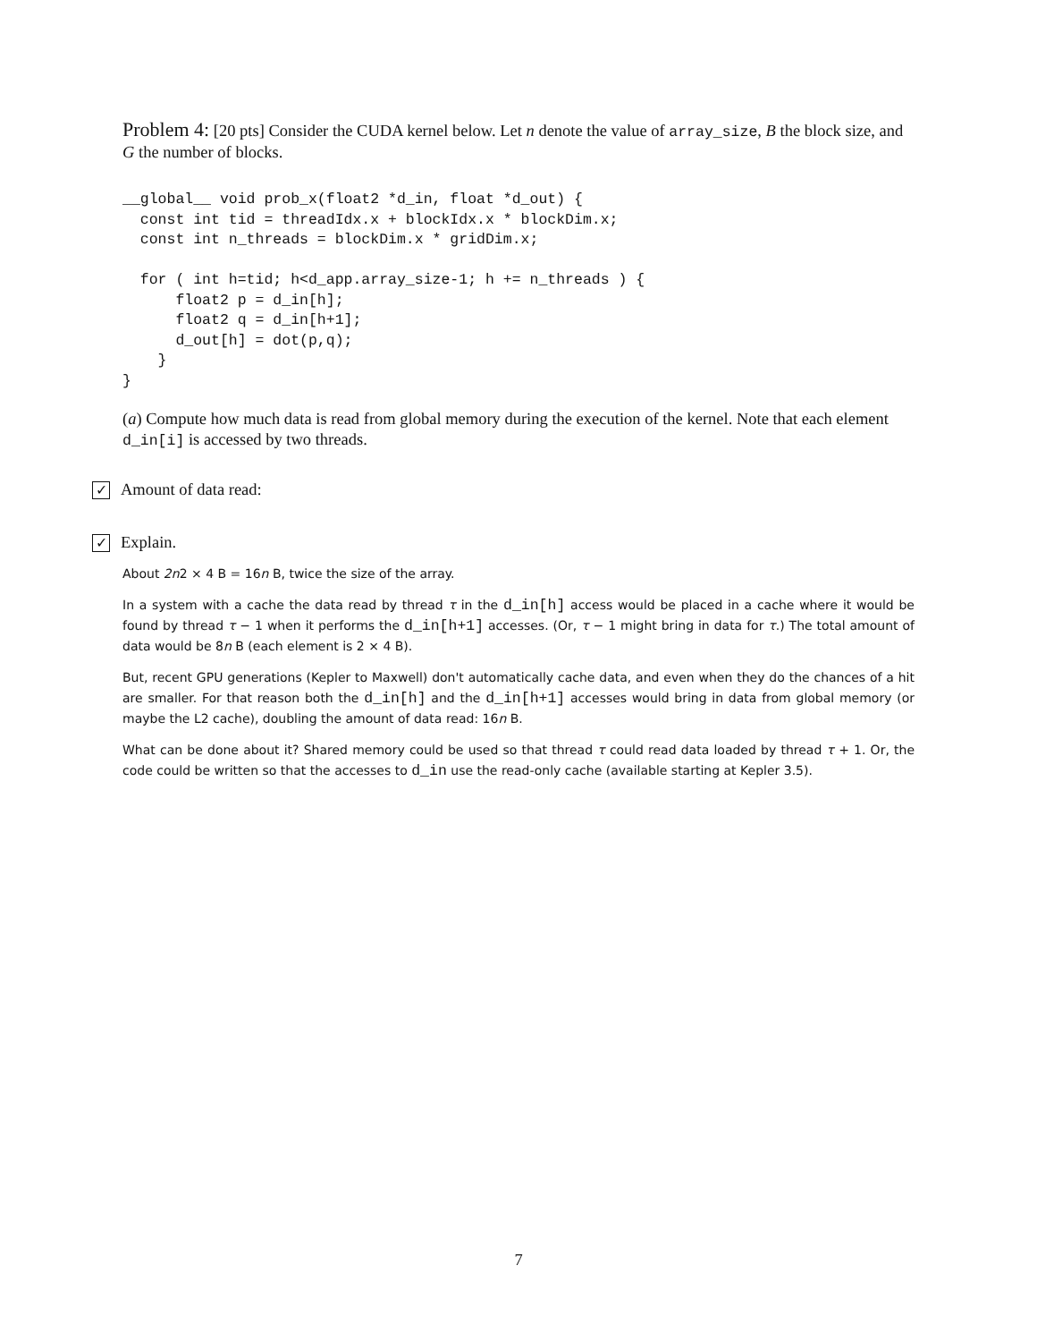Problem 4: [20 pts] Consider the CUDA kernel below. Let n denote the value of array_size, B the block size, and G the number of blocks.
__global__ void prob_x(float2 *d_in, float *d_out) {
  const int tid = threadIdx.x + blockIdx.x * blockDim.x;
  const int n_threads = blockDim.x * gridDim.x;

  for ( int h=tid; h<d_app.array_size-1; h += n_threads ) {
      float2 p = d_in[h];
      float2 q = d_in[h+1];
      d_out[h] = dot(p,q);
    }
}
(a) Compute how much data is read from global memory during the execution of the kernel. Note that each element d_in[i] is accessed by two threads.
✓ Amount of data read:
✓ Explain.
About 2n2 × 4 B = 16n B, twice the size of the array.
In a system with a cache the data read by thread τ in the d_in[h] access would be placed in a cache where it would be found by thread τ − 1 when it performs the d_in[h+1] accesses. (Or, τ − 1 might bring in data for τ.) The total amount of data would be 8n B (each element is 2 × 4 B).
But, recent GPU generations (Kepler to Maxwell) don't automatically cache data, and even when they do the chances of a hit are smaller. For that reason both the d_in[h] and the d_in[h+1] accesses would bring in data from global memory (or maybe the L2 cache), doubling the amount of data read: 16n B.
What can be done about it? Shared memory could be used so that thread τ could read data loaded by thread τ + 1. Or, the code could be written so that the accesses to d_in use the read-only cache (available starting at Kepler 3.5).
7